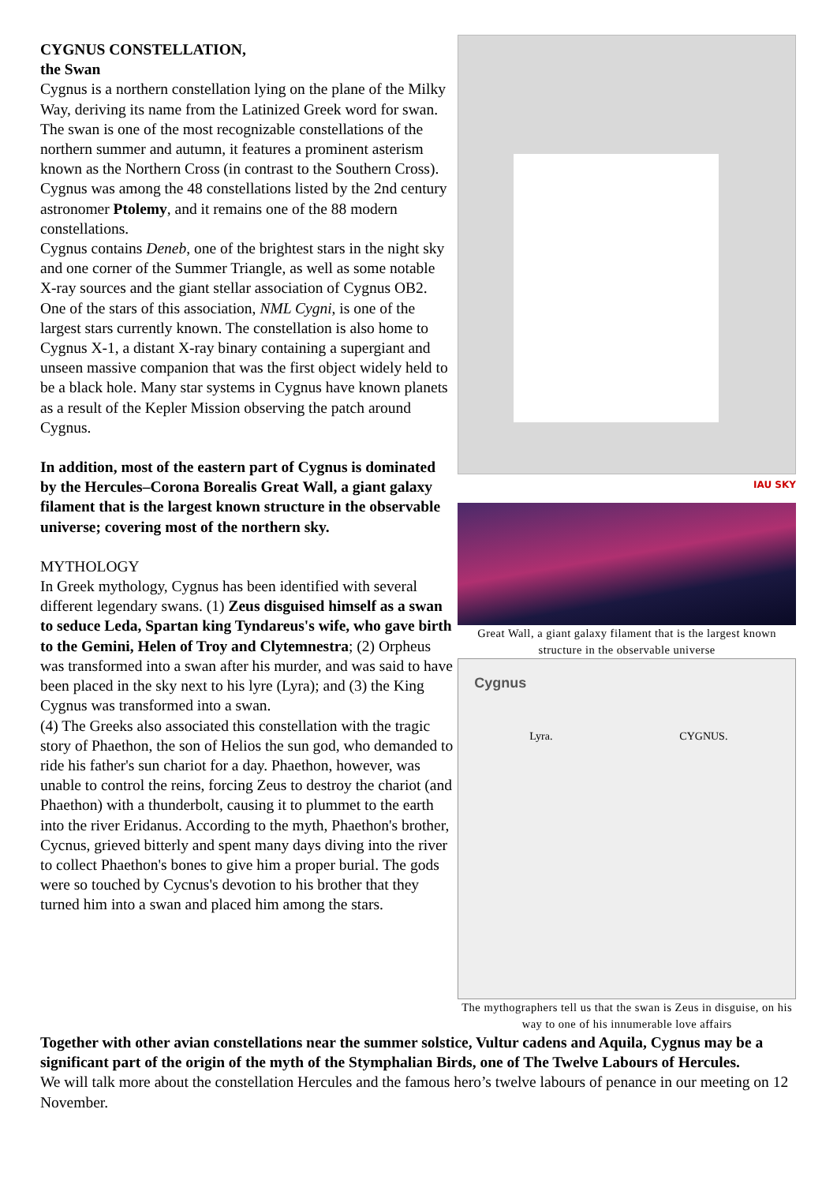CYGNUS CONSTELLATION,
the Swan
Cygnus is a northern constellation lying on the plane of the Milky Way, deriving its name from the Latinized Greek word for swan. The swan is one of the most recognizable constellations of the northern summer and autumn, it features a prominent asterism known as the Northern Cross (in contrast to the Southern Cross). Cygnus was among the 48 constellations listed by the 2nd century astronomer Ptolemy, and it remains one of the 88 modern constellations.
Cygnus contains Deneb, one of the brightest stars in the night sky and one corner of the Summer Triangle, as well as some notable X-ray sources and the giant stellar association of Cygnus OB2. One of the stars of this association, NML Cygni, is one of the largest stars currently known. The constellation is also home to Cygnus X-1, a distant X-ray binary containing a supergiant and unseen massive companion that was the first object widely held to be a black hole. Many star systems in Cygnus have known planets as a result of the Kepler Mission observing the patch around Cygnus.
In addition, most of the eastern part of Cygnus is dominated by the Hercules–Corona Borealis Great Wall, a giant galaxy filament that is the largest known structure in the observable universe; covering most of the northern sky.
MYTHOLOGY
In Greek mythology, Cygnus has been identified with several different legendary swans. (1) Zeus disguised himself as a swan to seduce Leda, Spartan king Tyndareus's wife, who gave birth to the Gemini, Helen of Troy and Clytemnestra; (2) Orpheus was transformed into a swan after his murder, and was said to have been placed in the sky next to his lyre (Lyra); and (3) the King Cygnus was transformed into a swan.
(4) The Greeks also associated this constellation with the tragic story of Phaethon, the son of Helios the sun god, who demanded to ride his father's sun chariot for a day. Phaethon, however, was unable to control the reins, forcing Zeus to destroy the chariot (and Phaethon) with a thunderbolt, causing it to plummet to the earth into the river Eridanus. According to the myth, Phaethon's brother, Cycnus, grieved bitterly and spent many days diving into the river to collect Phaethon's bones to give him a proper burial. The gods were so touched by Cycnus's devotion to his brother that they turned him into a swan and placed him among the stars.
IAU SKY
Great Wall, a giant galaxy filament that is the largest known structure in the observable universe
Cygnus
Lyra. CYGNUS.
The mythographers tell us that the swan is Zeus in disguise, on his way to one of his innumerable love affairs
Together with other avian constellations near the summer solstice, Vultur cadens and Aquila, Cygnus may be a significant part of the origin of the myth of the Stymphalian Birds, one of The Twelve Labours of Hercules.
We will talk more about the constellation Hercules and the famous hero’s twelve labours of penance in our meeting on 12 November.